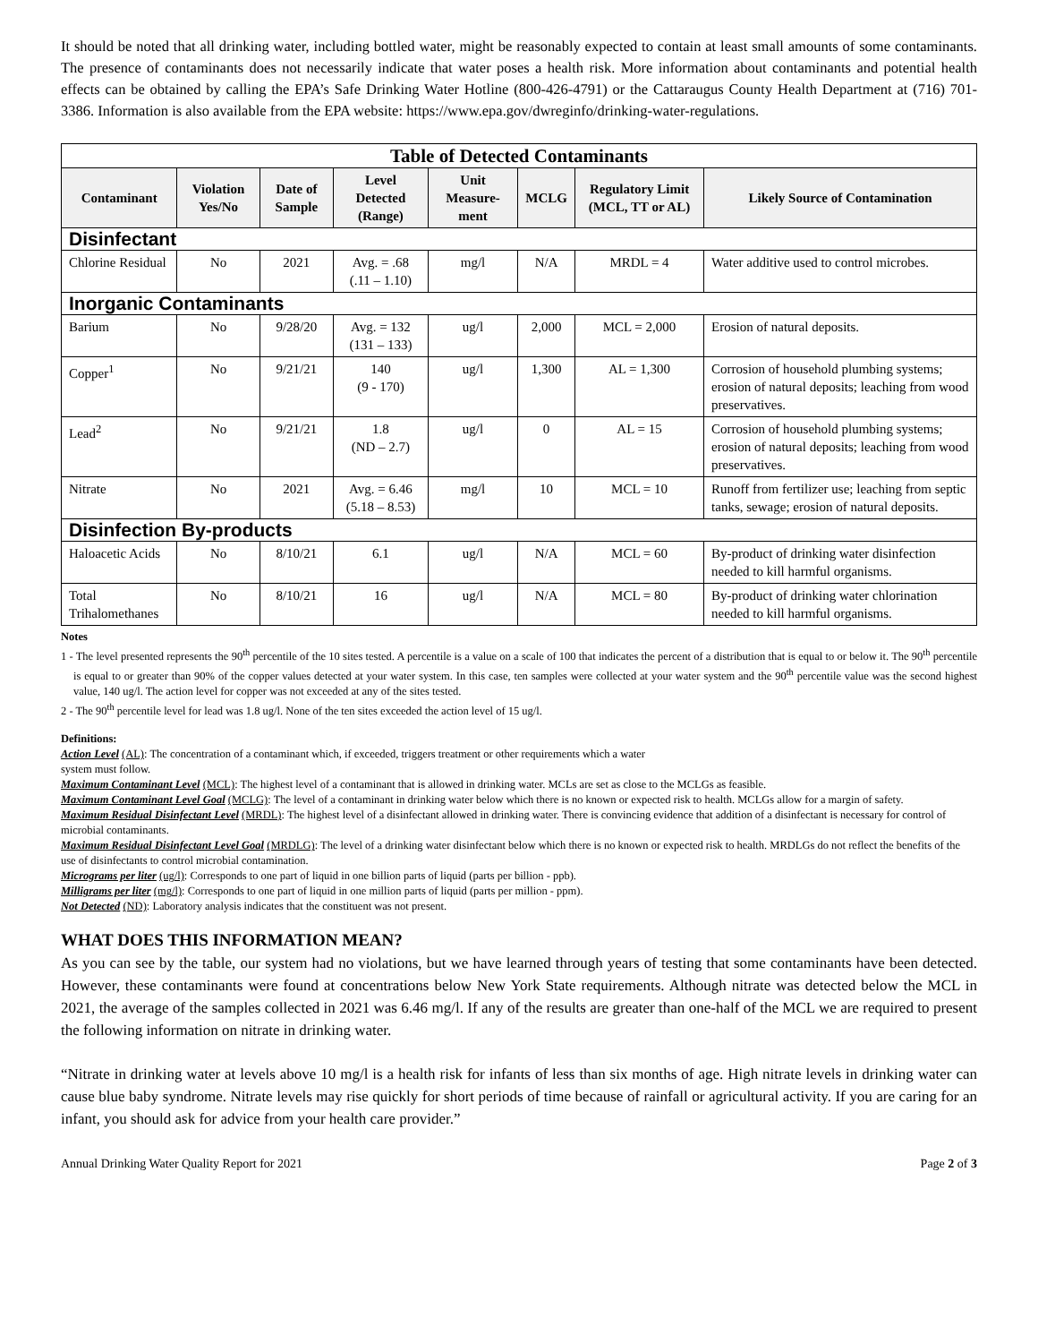It should be noted that all drinking water, including bottled water, might be reasonably expected to contain at least small amounts of some contaminants. The presence of contaminants does not necessarily indicate that water poses a health risk. More information about contaminants and potential health effects can be obtained by calling the EPA’s Safe Drinking Water Hotline (800-426-4791) or the Cattaraugus County Health Department at (716) 701-3386. Information is also available from the EPA website: https://www.epa.gov/dwreginfo/drinking-water-regulations.
| Table of Detected Contaminants | | | | | | | |
| --- | --- | --- | --- | --- | --- | --- | --- |
| Contaminant | Violation Yes/No | Date of Sample | Level Detected (Range) | Unit Measure-ment | MCLG | Regulatory Limit (MCL, TT or AL) | Likely Source of Contamination |
| Disinfectant | | | | | | | |
| Chlorine Residual | No | 2021 | Avg. = .68 (.11 – 1.10) | mg/l | N/A | MRDL = 4 | Water additive used to control microbes. |
| Inorganic Contaminants | | | | | | | |
| Barium | No | 9/28/20 | Avg. = 132 (131 – 133) | ug/l | 2,000 | MCL = 2,000 | Erosion of natural deposits. |
| Copper<sup>1</sup> | No | 9/21/21 | 140 (9 - 170) | ug/l | 1,300 | AL = 1,300 | Corrosion of household plumbing systems; erosion of natural deposits; leaching from wood preservatives. |
| Lead<sup>2</sup> | No | 9/21/21 | 1.8 (ND – 2.7) | ug/l | 0 | AL = 15 | Corrosion of household plumbing systems; erosion of natural deposits; leaching from wood preservatives. |
| Nitrate | No | 2021 | Avg. = 6.46 (5.18 – 8.53) | mg/l | 10 | MCL = 10 | Runoff from fertilizer use; leaching from septic tanks, sewage; erosion of natural deposits. |
| Disinfection By-products | | | | | | | |
| Haloacetic Acids | No | 8/10/21 | 6.1 | ug/l | N/A | MCL = 60 | By-product of drinking water disinfection needed to kill harmful organisms. |
| Total Trihalomethanes | No | 8/10/21 | 16 | ug/l | N/A | MCL = 80 | By-product of drinking water chlorination needed to kill harmful organisms. |
Notes
1 - The level presented represents the 90<sup>th</sup> percentile of the 10 sites tested. A percentile is a value on a scale of 100 that indicates the percent of a distribution that is equal to or below it. The 90<sup>th</sup> percentile is equal to or greater than 90% of the copper values detected at your water system. In this case, ten samples were collected at your water system and the 90<sup>th</sup> percentile value was the second highest value, 140 ug/l. The action level for copper was not exceeded at any of the sites tested.
2 - The 90<sup>th</sup> percentile level for lead was 1.8 ug/l. None of the ten sites exceeded the action level of 15 ug/l.
Definitions:
Action Level (AL): The concentration of a contaminant which, if exceeded, triggers treatment or other requirements which a water
system must follow.
Maximum Contaminant Level (MCL): The highest level of a contaminant that is allowed in drinking water. MCLs are set as close to the MCLGs as feasible.
Maximum Contaminant Level Goal (MCLG): The level of a contaminant in drinking water below which there is no known or expected risk to health. MCLGs allow for a margin of safety.
Maximum Residual Disinfectant Level (MRDL): The highest level of a disinfectant allowed in drinking water. There is convincing evidence that addition of a disinfectant is necessary for control of microbial contaminants.
Maximum Residual Disinfectant Level Goal (MRDLG): The level of a drinking water disinfectant below which there is no known or expected risk to health. MRDLGs do not reflect the benefits of the use of disinfectants to control microbial contamination.
Micrograms per liter (ug/l): Corresponds to one part of liquid in one billion parts of liquid (parts per billion - ppb).
Milligrams per liter (mg/l): Corresponds to one part of liquid in one million parts of liquid (parts per million - ppm).
Not Detected (ND): Laboratory analysis indicates that the constituent was not present.
WHAT DOES THIS INFORMATION MEAN?
As you can see by the table, our system had no violations, but we have learned through years of testing that some contaminants have been detected. However, these contaminants were found at concentrations below New York State requirements. Although nitrate was detected below the MCL in 2021, the average of the samples collected in 2021 was 6.46 mg/l. If any of the results are greater than one-half of the MCL we are required to present the following information on nitrate in drinking water.
“Nitrate in drinking water at levels above 10 mg/l is a health risk for infants of less than six months of age. High nitrate levels in drinking water can cause blue baby syndrome. Nitrate levels may rise quickly for short periods of time because of rainfall or agricultural activity. If you are caring for an infant, you should ask for advice from your health care provider.”
Annual Drinking Water Quality Report for 2021 Page 2 of 3